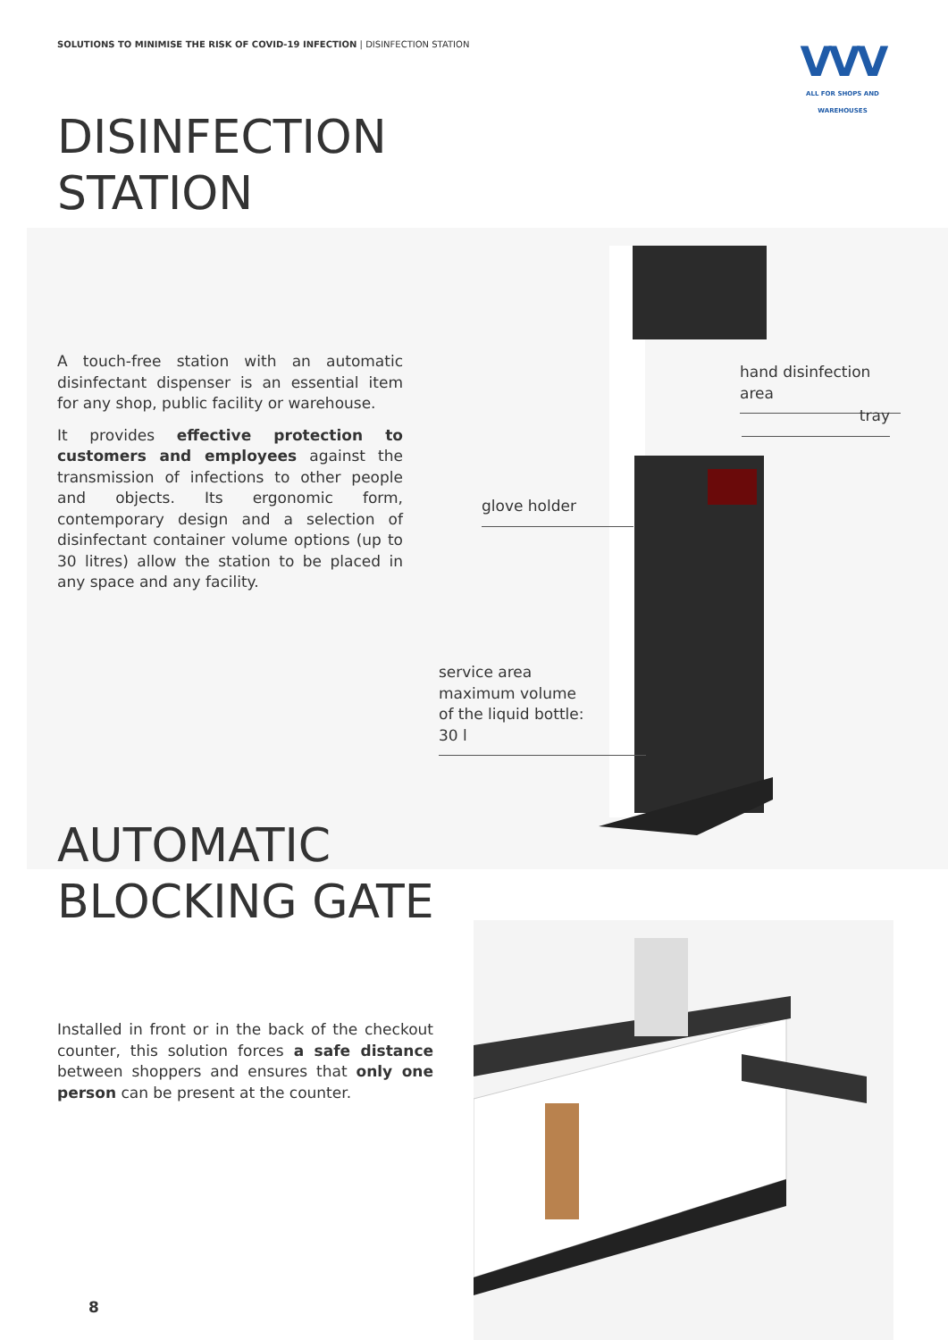SOLUTIONS TO MINIMISE THE RISK OF COVID-19 INFECTION | DISINFECTION STATION
VVV
ALL FOR SHOPS AND WAREHOUSES
DISINFECTION
STATION
A touch-free station with an automatic disinfectant dispenser is an essential item for any shop, public facility or warehouse.
It provides effective protection to customers and employees against the transmission of infections to other people and objects. Its ergonomic form, contemporary design and a selection of disinfectant container volume options (up to 30 litres) allow the station to be placed in any space and any facility.
hand disinfection area
tray
glove holder
service area
maximum volume
of the liquid bottle:
30 l
AUTOMATIC
BLOCKING GATE
Installed in front or in the back of the checkout counter, this solution forces a safe distance between shoppers and ensures that only one person can be present at the counter.
8